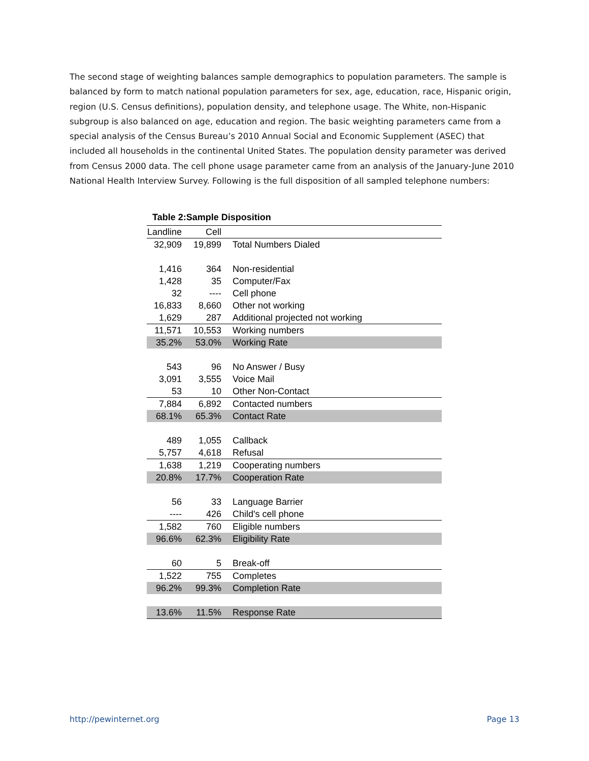The second stage of weighting balances sample demographics to population parameters. The sample is balanced by form to match national population parameters for sex, age, education, race, Hispanic origin, region (U.S. Census definitions), population density, and telephone usage. The White, non-Hispanic subgroup is also balanced on age, education and region. The basic weighting parameters came from a special analysis of the Census Bureau’s 2010 Annual Social and Economic Supplement (ASEC) that included all households in the continental United States. The population density parameter was derived from Census 2000 data. The cell phone usage parameter came from an analysis of the January-June 2010 National Health Interview Survey. Following is the full disposition of all sampled telephone numbers:
Table 2:Sample Disposition
| Landline | Cell | |
| --- | --- | --- |
| 32,909 | 19,899 | Total Numbers Dialed |
| 1,416 | 364 | Non-residential |
| 1,428 | 35 | Computer/Fax |
| 32 | ---- | Cell phone |
| 16,833 | 8,660 | Other not working |
| 1,629 | 287 | Additional projected not working |
| 11,571 | 10,553 | Working numbers |
| 35.2% | 53.0% | Working Rate |
| 543 | 96 | No Answer / Busy |
| 3,091 | 3,555 | Voice Mail |
| 53 | 10 | Other Non-Contact |
| 7,884 | 6,892 | Contacted numbers |
| 68.1% | 65.3% | Contact Rate |
| 489 | 1,055 | Callback |
| 5,757 | 4,618 | Refusal |
| 1,638 | 1,219 | Cooperating numbers |
| 20.8% | 17.7% | Cooperation Rate |
| 56 | 33 | Language Barrier |
| ---- | 426 | Child's cell phone |
| 1,582 | 760 | Eligible numbers |
| 96.6% | 62.3% | Eligibility Rate |
| 60 | 5 | Break-off |
| 1,522 | 755 | Completes |
| 96.2% | 99.3% | Completion Rate |
| 13.6% | 11.5% | Response Rate |
http://pewinternet.org Page 13